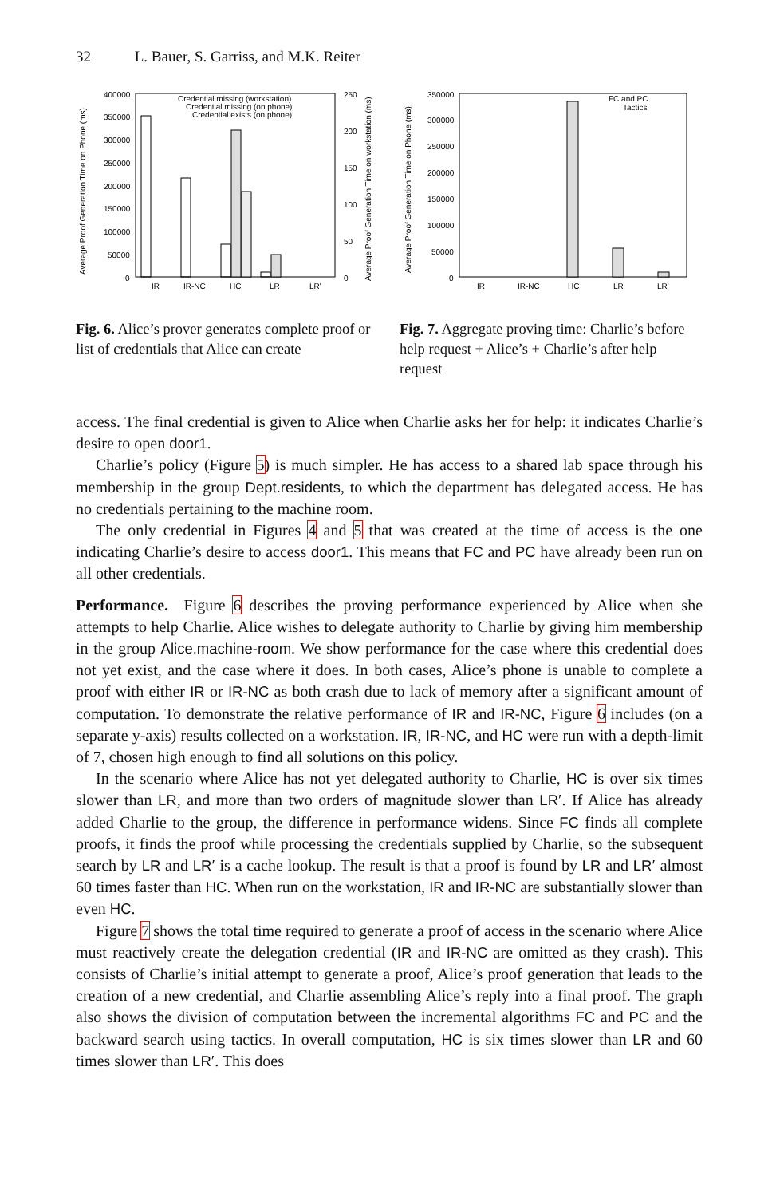32 L. Bauer, S. Garriss, and M.K. Reiter
Average Proof Generation Time on Phone (ms)
400000
350000
300000
250000
200000
150000
100000
50000
0
250
200
150
100
50
0
IR
IR-NC
HC
LR
LR'
Credential missing (workstation)
Credential missing (on phone)
Credential exists (on phone)
Average Proof Generation Time on workstation (ms)
Fig. 6. Alice’s prover generates complete proof or list of credentials that Alice can create
Average Proof Generation Time on Phone (ms)
350000
300000
250000
200000
150000
100000
50000
0
IR
IR-NC
HC
LR
LR'
FC and PC
Tactics
Fig. 7. Aggregate proving time: Charlie’s before help request + Alice’s + Charlie’s after help request
access. The final credential is given to Alice when Charlie asks her for help: it indicates Charlie’s desire to open door1.
Charlie’s policy (Figure 5) is much simpler. He has access to a shared lab space through his membership in the group Dept.residents, to which the department has delegated access. He has no credentials pertaining to the machine room.
The only credential in Figures 4 and 5 that was created at the time of access is the one indicating Charlie’s desire to access door1. This means that FC and PC have already been run on all other credentials.
Performance. Figure 6 describes the proving performance experienced by Alice when she attempts to help Charlie. Alice wishes to delegate authority to Charlie by giving him membership in the group Alice.machine-room. We show performance for the case where this credential does not yet exist, and the case where it does. In both cases, Alice’s phone is unable to complete a proof with either IR or IR-NC as both crash due to lack of memory after a significant amount of computation. To demonstrate the relative performance of IR and IR-NC, Figure 6 includes (on a separate y-axis) results collected on a workstation. IR, IR-NC, and HC were run with a depth-limit of 7, chosen high enough to find all solutions on this policy.
In the scenario where Alice has not yet delegated authority to Charlie, HC is over six times slower than LR, and more than two orders of magnitude slower than LR′. If Alice has already added Charlie to the group, the difference in performance widens. Since FC finds all complete proofs, it finds the proof while processing the credentials supplied by Charlie, so the subsequent search by LR and LR′ is a cache lookup. The result is that a proof is found by LR and LR′ almost 60 times faster than HC. When run on the workstation, IR and IR-NC are substantially slower than even HC.
Figure 7 shows the total time required to generate a proof of access in the scenario where Alice must reactively create the delegation credential (IR and IR-NC are omitted as they crash). This consists of Charlie’s initial attempt to generate a proof, Alice’s proof generation that leads to the creation of a new credential, and Charlie assembling Alice’s reply into a final proof. The graph also shows the division of computation between the incremental algorithms FC and PC and the backward search using tactics. In overall computation, HC is six times slower than LR and 60 times slower than LR′. This does